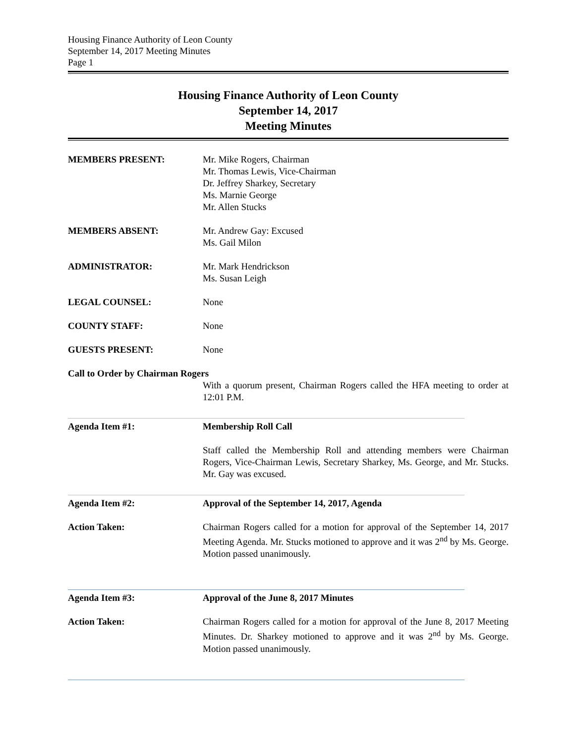Housing Finance Authority of Leon County
September 14, 2017 Meeting Minutes
Page 1
Housing Finance Authority of Leon County
September 14, 2017
Meeting Minutes
MEMBERS PRESENT: Mr. Mike Rogers, Chairman
Mr. Thomas Lewis, Vice-Chairman
Dr. Jeffrey Sharkey, Secretary
Ms. Marnie George
Mr. Allen Stucks
MEMBERS ABSENT: Mr. Andrew Gay: Excused
Ms. Gail Milon
ADMINISTRATOR: Mr. Mark Hendrickson
Ms. Susan Leigh
LEGAL COUNSEL: None
COUNTY STAFF: None
GUESTS PRESENT: None
Call to Order by Chairman Rogers
With a quorum present, Chairman Rogers called the HFA meeting to order at 12:01 P.M.
Agenda Item #1: Membership Roll Call
Staff called the Membership Roll and attending members were Chairman Rogers, Vice-Chairman Lewis, Secretary Sharkey, Ms. George, and Mr. Stucks. Mr. Gay was excused.
Agenda Item #2: Approval of the September 14, 2017, Agenda
Action Taken: Chairman Rogers called for a motion for approval of the September 14, 2017 Meeting Agenda. Mr. Stucks motioned to approve and it was 2<sup>nd</sup> by Ms. George. Motion passed unanimously.
Agenda Item #3: Approval of the June 8, 2017 Minutes
Action Taken: Chairman Rogers called for a motion for approval of the June 8, 2017 Meeting Minutes. Dr. Sharkey motioned to approve and it was 2<sup>nd</sup> by Ms. George. Motion passed unanimously.